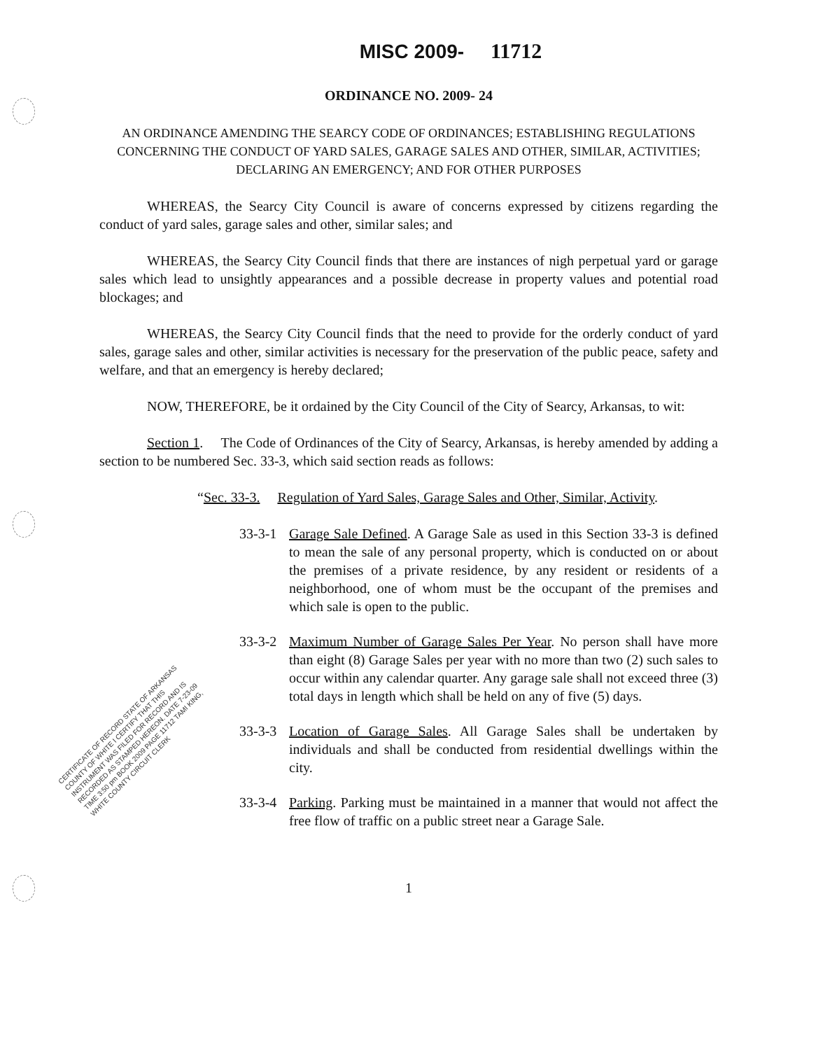MISC 2009- 11712
ORDINANCE NO. 2009- 24
AN ORDINANCE AMENDING THE SEARCY CODE OF ORDINANCES; ESTABLISHING REGULATIONS CONCERNING THE CONDUCT OF YARD SALES, GARAGE SALES AND OTHER, SIMILAR, ACTIVITIES; DECLARING AN EMERGENCY; AND FOR OTHER PURPOSES
WHEREAS, the Searcy City Council is aware of concerns expressed by citizens regarding the conduct of yard sales, garage sales and other, similar sales; and
WHEREAS, the Searcy City Council finds that there are instances of nigh perpetual yard or garage sales which lead to unsightly appearances and a possible decrease in property values and potential road blockages; and
WHEREAS, the Searcy City Council finds that the need to provide for the orderly conduct of yard sales, garage sales and other, similar activities is necessary for the preservation of the public peace, safety and welfare, and that an emergency is hereby declared;
NOW, THEREFORE, be it ordained by the City Council of the City of Searcy, Arkansas, to wit:
Section 1. The Code of Ordinances of the City of Searcy, Arkansas, is hereby amended by adding a section to be numbered Sec. 33-3, which said section reads as follows:
“Sec. 33-3. Regulation of Yard Sales, Garage Sales and Other, Similar, Activity.
33-3-1
Garage Sale Defined. A Garage Sale as used in this Section 33-3 is defined to mean the sale of any personal property, which is conducted on or about the premises of a private residence, by any resident or residents of a neighborhood, one of whom must be the occupant of the premises and which sale is open to the public.
33-3-2
Maximum Number of Garage Sales Per Year. No person shall have more than eight (8) Garage Sales per year with no more than two (2) such sales to occur within any calendar quarter. Any garage sale shall not exceed three (3) total days in length which shall be held on any of five (5) days.
33-3-3
Location of Garage Sales. All Garage Sales shall be undertaken by individuals and shall be conducted from residential dwellings within the city.
33-3-4
Parking. Parking must be maintained in a manner that would not affect the free flow of traffic on a public street near a Garage Sale.
1
CERTIFICATE OF RECORD STATE OF ARKANSAS COUNTY OF WHITE I CERTIFY THAT THIS INSTRUMENT WAS FILED FOR RECORD AND IS RECORDED AS STAMPED HEREON. DATE 7-23-09 TIME 3:50 pm BOOK 2009 PAGE 11712 TAMI KING, WHITE COUNTY CIRCUIT CLERK